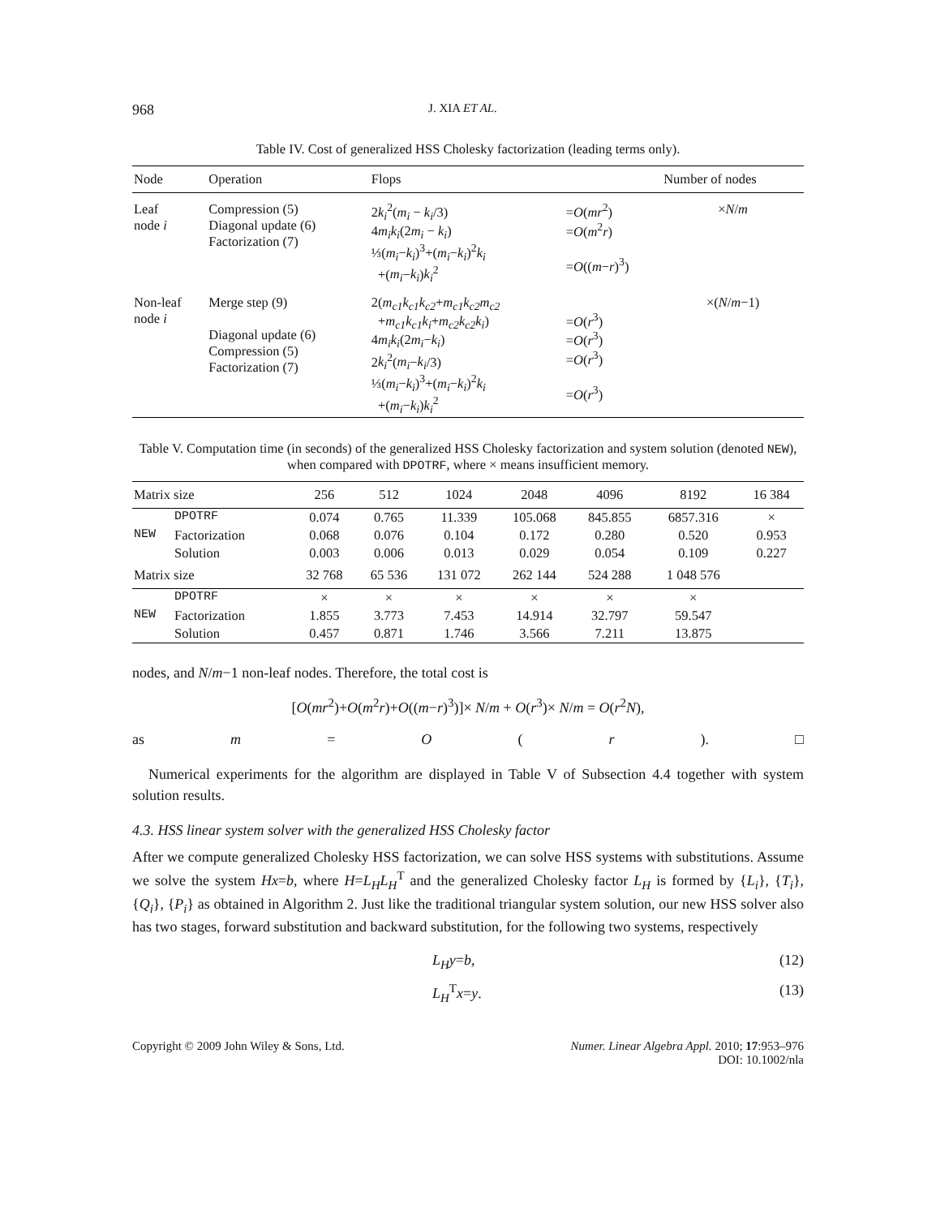968 J. XIA ET AL.
Table IV. Cost of generalized HSS Cholesky factorization (leading terms only).
| Node | Operation | Flops | | Number of nodes |
| --- | --- | --- | --- | --- |
| Leaf node i | Compression (5) Diagonal update (6) Factorization (7) | 2 k<sub>i</sub><sup>2</sup>( m<sub>i</sub> − k<sub>i</sub> /3) 4 m<sub>i</sub>k<sub>i</sub> (2 m<sub>i</sub> − k<sub>i</sub> ) ⅓( m<sub>i</sub> − k<sub>i</sub> )<sup>3</sup>+( m<sub>i</sub> − k<sub>i</sub> )<sup>2</sup> k<sub>i</sub> +( m<sub>i</sub> − k<sub>i</sub> ) k<sub>i</sub><sup>2</sup> | = O ( mr<sup>2</sup>) = O ( m<sup>2</sup> r ) = O (( m − r )<sup>3</sup>) | × N / m |
| Non-leaf node i | Merge step (9) Diagonal update (6) Compression (5) Factorization (7) | 2( m<sub>c1</sub>k<sub>c1</sub>k<sub>c2</sub> + m<sub>c1</sub>k<sub>c2</sub>m<sub>c2</sub> + m<sub>c1</sub>k<sub>c1</sub>k<sub>i</sub> + m<sub>c2</sub>k<sub>c2</sub>k<sub>i</sub> ) 4 m<sub>i</sub>k<sub>i</sub> (2 m<sub>i</sub> − k<sub>i</sub> ) 2 k<sub>i</sub><sup>2</sup>( m<sub>i</sub> − k<sub>i</sub> /3) ⅓( m<sub>i</sub> − k<sub>i</sub> )<sup>3</sup>+( m<sub>i</sub> − k<sub>i</sub> )<sup>2</sup> k<sub>i</sub> +( m<sub>i</sub> − k<sub>i</sub> ) k<sub>i</sub><sup>2</sup> | = O ( r<sup>3</sup>) = O ( r<sup>3</sup>) = O ( r<sup>3</sup>) = O ( r<sup>3</sup>) | ×( N / m −1) |
Table V. Computation time (in seconds) of the generalized HSS Cholesky factorization and system solution (denoted NEW), when compared with DPOTRF, where × means insufficient memory.
| Matrix size | | 256 | 512 | 1024 | 2048 | 4096 | 8192 | 16 384 |
| --- | --- | --- | --- | --- | --- | --- | --- | --- |
| | DPOTRF | 0.074 | 0.765 | 11.339 | 105.068 | 845.855 | 6857.316 | × |
| NEW | Factorization | 0.068 | 0.076 | 0.104 | 0.172 | 0.280 | 0.520 | 0.953 |
| | Solution | 0.003 | 0.006 | 0.013 | 0.029 | 0.054 | 0.109 | 0.227 |
| Matrix size | | 32 768 | 65 536 | 131 072 | 262 144 | 524 288 | 1 048 576 | |
| | DPOTRF | × | × | × | × | × | × | |
| NEW | Factorization | 1.855 | 3.773 | 7.453 | 14.914 | 32.797 | 59.547 | |
| | Solution | 0.457 | 0.871 | 1.746 | 3.566 | 7.211 | 13.875 | |
nodes, and N/m−1 non-leaf nodes. Therefore, the total cost is
[O(mr<sup>2</sup>)+O(m<sup>2</sup>r)+O((m−r)<sup>3</sup>)]× N/m + O(r<sup>3</sup>)× N/m = O(r<sup>2</sup>N),
as m = O (r). □
Numerical experiments for the algorithm are displayed in Table V of Subsection 4.4 together with system solution results.
4.3. HSS linear system solver with the generalized HSS Cholesky factor
After we compute generalized Cholesky HSS factorization, we can solve HSS systems with substitutions. Assume we solve the system Hx=b, where H=L<sub>H</sub>L<sub>H</sub><sup>T</sup> and the generalized Cholesky factor L<sub>H</sub> is formed by {L<sub>i</sub>}, {T<sub>i</sub>}, {Q<sub>i</sub>}, {P<sub>i</sub>} as obtained in Algorithm 2. Just like the traditional triangular system solution, our new HSS solver also has two stages, forward substitution and backward substitution, for the following two systems, respectively
L<sub>H</sub>y=b, (12)
L<sub>H</sub><sup>T</sup>x=y. (13)
Copyright © 2009 John Wiley & Sons, Ltd. Numer. Linear Algebra Appl. 2010; 17:953–976
DOI: 10.1002/nla